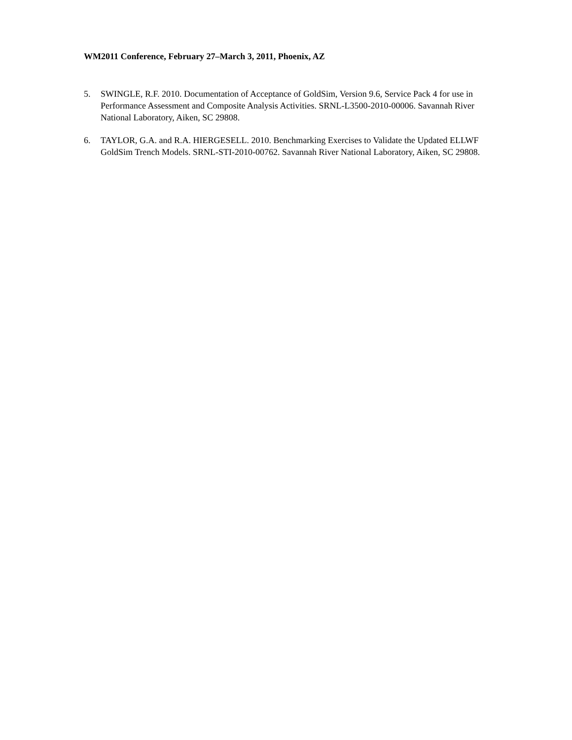WM2011 Conference, February 27–March 3, 2011, Phoenix, AZ
5. SWINGLE, R.F. 2010. Documentation of Acceptance of GoldSim, Version 9.6, Service Pack 4 for use in Performance Assessment and Composite Analysis Activities. SRNL-L3500-2010-00006. Savannah River National Laboratory, Aiken, SC 29808.
6. TAYLOR, G.A. and R.A. HIERGESELL. 2010. Benchmarking Exercises to Validate the Updated ELLWF GoldSim Trench Models. SRNL-STI-2010-00762. Savannah River National Laboratory, Aiken, SC 29808.